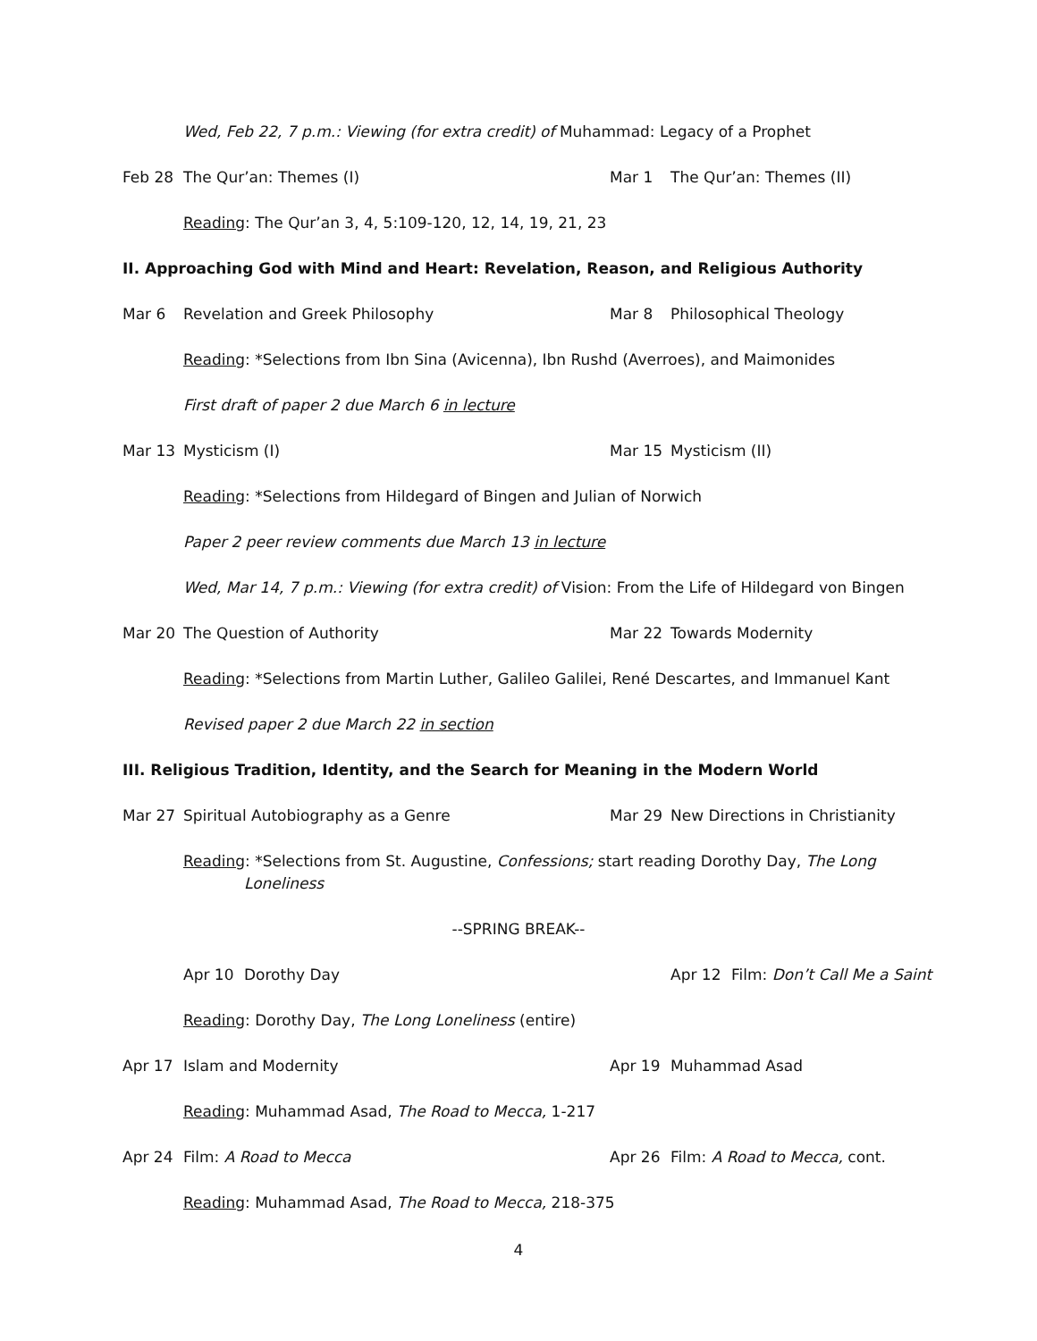Wed, Feb 22, 7 p.m.: Viewing (for extra credit) of Muhammad: Legacy of a Prophet
Feb 28 The Qur’an: Themes (I) Mar 1 The Qur’an: Themes (II)
Reading: The Qur’an 3, 4, 5:109-120, 12, 14, 19, 21, 23
II. Approaching God with Mind and Heart: Revelation, Reason, and Religious Authority
Mar 6 Revelation and Greek Philosophy Mar 8 Philosophical Theology
Reading: *Selections from Ibn Sina (Avicenna), Ibn Rushd (Averroes), and Maimonides
First draft of paper 2 due March 6 in lecture
Mar 13 Mysticism (I) Mar 15 Mysticism (II)
Reading: *Selections from Hildegard of Bingen and Julian of Norwich
Paper 2 peer review comments due March 13 in lecture
Wed, Mar 14, 7 p.m.: Viewing (for extra credit) of Vision: From the Life of Hildegard von Bingen
Mar 20 The Question of Authority Mar 22 Towards Modernity
Reading: *Selections from Martin Luther, Galileo Galilei, René Descartes, and Immanuel Kant
Revised paper 2 due March 22 in section
III. Religious Tradition, Identity, and the Search for Meaning in the Modern World
Mar 27 Spiritual Autobiography as a Genre Mar 29 New Directions in Christianity
Reading: *Selections from St. Augustine, Confessions; start reading Dorothy Day, The Long
Loneliness
--SPRING BREAK--
Apr 10 Dorothy Day Apr 12 Film: Don’t Call Me a Saint
Reading: Dorothy Day, The Long Loneliness (entire)
Apr 17 Islam and Modernity Apr 19 Muhammad Asad
Reading: Muhammad Asad, The Road to Mecca, 1-217
Apr 24 Film: A Road to Mecca Apr 26 Film: A Road to Mecca, cont.
Reading: Muhammad Asad, The Road to Mecca, 218-375
4